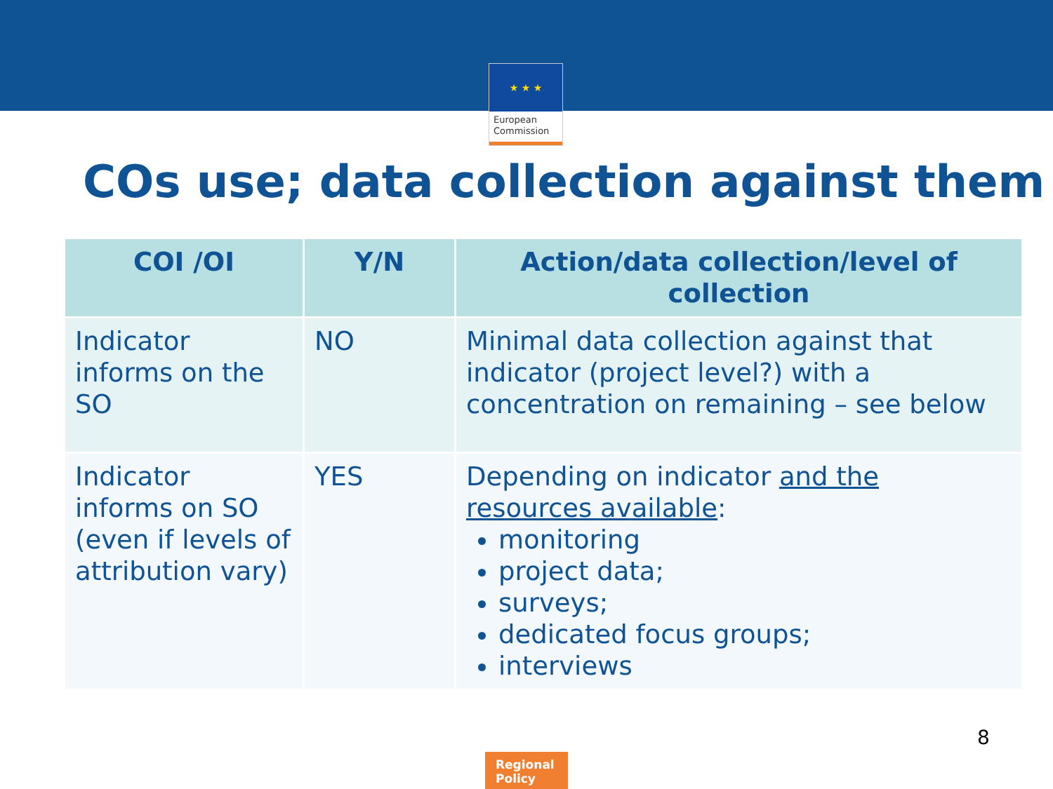★ ★ ★
European Commission
COs use; data collection against them
| COI /OI | Y/N | Action/data collection/level of collection |
| --- | --- | --- |
| Indicator informs on the SO | NO | Minimal data collection against that indicator (project level?) with a concentration on remaining – see below |
| Indicator informs on SO (even if levels of attribution vary) | YES | Depending on indicator and the resources available : monitoring project data; surveys; dedicated focus groups; interviews |
8
Regional Policy